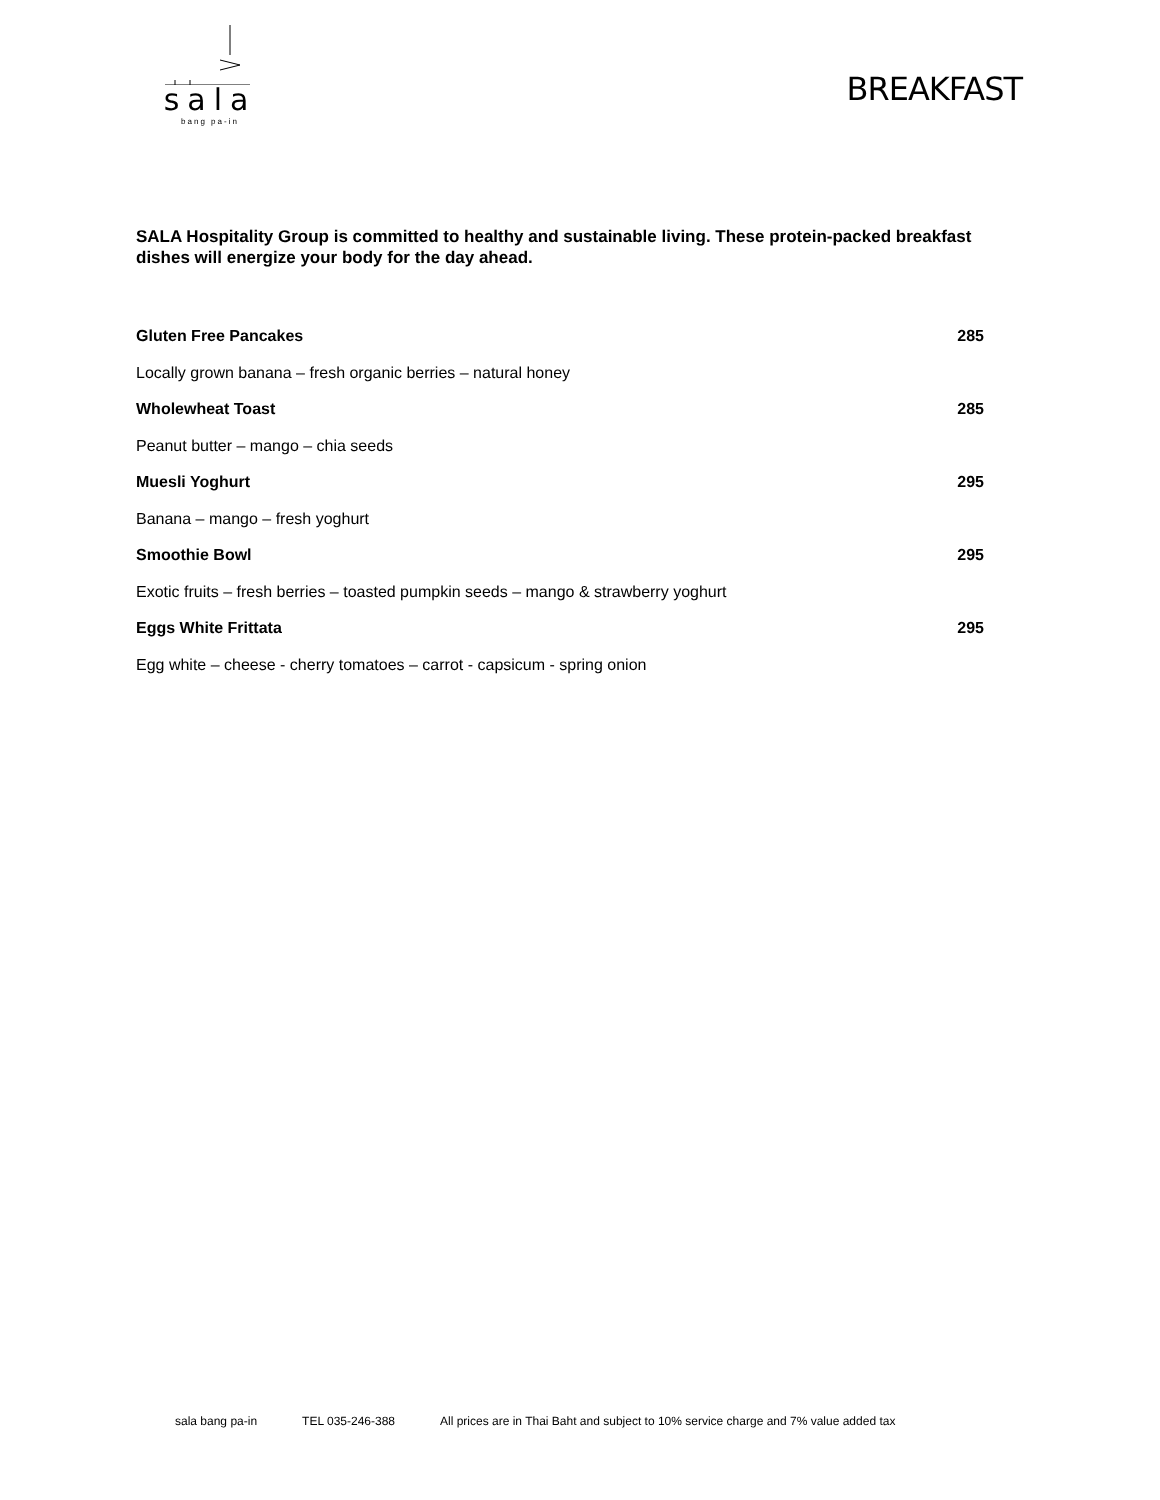sala
bang pa-in
BREAKFAST
SALA Hospitality Group is committed to healthy and sustainable living. These protein-packed breakfast dishes will energize your body for the day ahead.
| Gluten Free Pancakes | 285 |
| Locally grown banana – fresh organic berries – natural honey | |
| Wholewheat Toast | 285 |
| Peanut butter – mango – chia seeds | |
| Muesli Yoghurt | 295 |
| Banana – mango – fresh yoghurt | |
| Smoothie Bowl | 295 |
| Exotic fruits – fresh berries – toasted pumpkin seeds – mango & strawberry yoghurt | |
| Eggs White Frittata | 295 |
| Egg white – cheese - cherry tomatoes – carrot - capsicum - spring onion | |
sala bang pa-in TEL 035-246-388 All prices are in Thai Baht and subject to 10% service charge and 7% value added tax